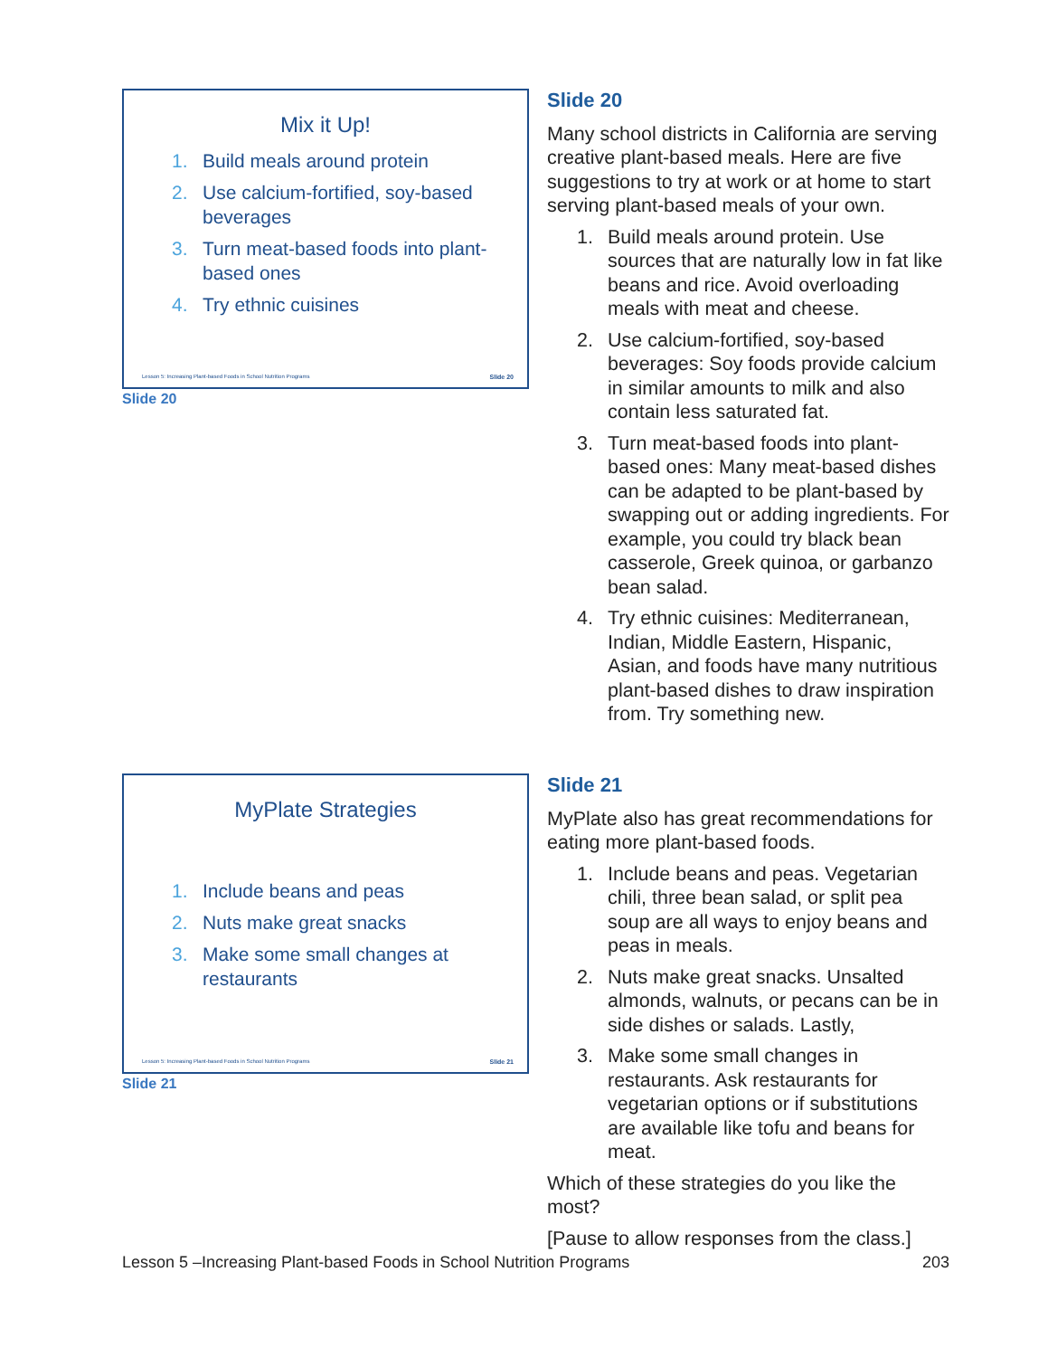Mix it Up!
1. Build meals around protein
2. Use calcium-fortified, soy-based beverages
3. Turn meat-based foods into plant-based ones
4. Try ethnic cuisines
Lesson 5: Increasing Plant-based Foods in School Nutrition Programs Slide 20
Slide 20
Slide 20
Many school districts in California are serving creative plant-based meals. Here are five suggestions to try at work or at home to start serving plant-based meals of your own.
1. Build meals around protein. Use sources that are naturally low in fat like beans and rice. Avoid overloading meals with meat and cheese.
2. Use calcium-fortified, soy-based beverages: Soy foods provide calcium in similar amounts to milk and also contain less saturated fat.
3. Turn meat-based foods into plant-based ones: Many meat-based dishes can be adapted to be plant-based by swapping out or adding ingredients. For example, you could try black bean casserole, Greek quinoa, or garbanzo bean salad.
4. Try ethnic cuisines: Mediterranean, Indian, Middle Eastern, Hispanic, Asian, and foods have many nutritious plant-based dishes to draw inspiration from. Try something new.
MyPlate Strategies
1. Include beans and peas
2. Nuts make great snacks
3. Make some small changes at restaurants
Lesson 5: Increasing Plant-based Foods in School Nutrition Programs Slide 21
Slide 21
Slide 21
MyPlate also has great recommendations for eating more plant-based foods.
1. Include beans and peas. Vegetarian chili, three bean salad, or split pea soup are all ways to enjoy beans and peas in meals.
2. Nuts make great snacks. Unsalted almonds, walnuts, or pecans can be in side dishes or salads. Lastly,
3. Make some small changes in restaurants. Ask restaurants for vegetarian options or if substitutions are available like tofu and beans for meat.
Which of these strategies do you like the most?
[Pause to allow responses from the class.]
Lesson 5 –Increasing Plant-based Foods in School Nutrition Programs 203